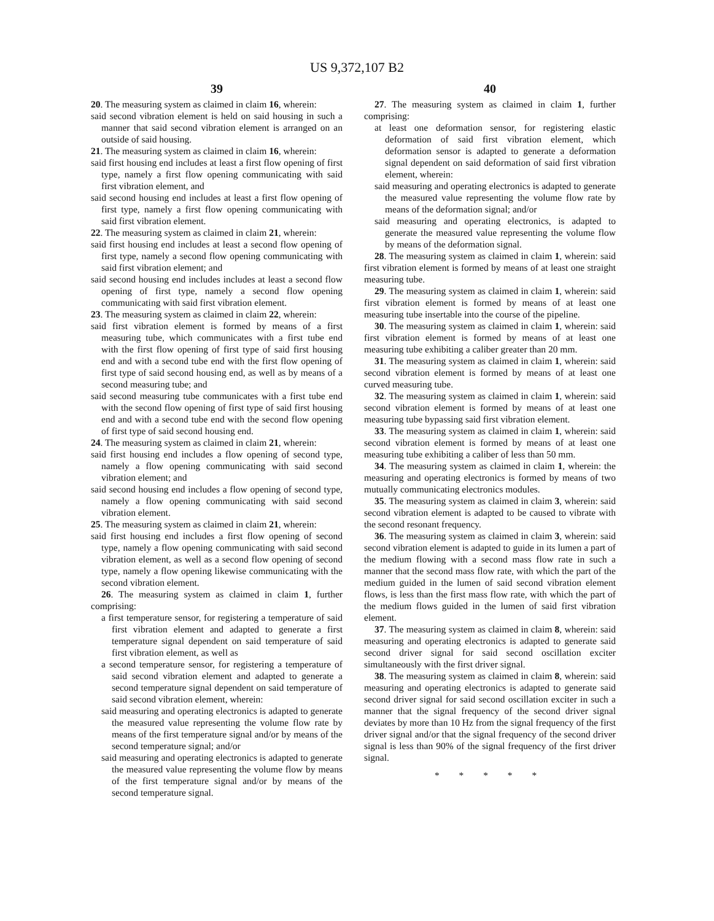US 9,372,107 B2
39
20. The measuring system as claimed in claim 16, wherein:
said second vibration element is held on said housing in such a manner that said second vibration element is arranged on an outside of said housing.
21. The measuring system as claimed in claim 16, wherein:
said first housing end includes at least a first flow opening of first type, namely a first flow opening communicating with said first vibration element, and
said second housing end includes at least a first flow opening of first type, namely a first flow opening communicating with said first vibration element.
22. The measuring system as claimed in claim 21, wherein:
said first housing end includes at least a second flow opening of first type, namely a second flow opening communicating with said first vibration element; and
said second housing end includes includes at least a second flow opening of first type, namely a second flow opening communicating with said first vibration element.
23. The measuring system as claimed in claim 22, wherein:
said first vibration element is formed by means of a first measuring tube, which communicates with a first tube end with the first flow opening of first type of said first housing end and with a second tube end with the first flow opening of first type of said second housing end, as well as by means of a second measuring tube; and
said second measuring tube communicates with a first tube end with the second flow opening of first type of said first housing end and with a second tube end with the second flow opening of first type of said second housing end.
24. The measuring system as claimed in claim 21, wherein:
said first housing end includes a flow opening of second type, namely a flow opening communicating with said second vibration element; and
said second housing end includes a flow opening of second type, namely a flow opening communicating with said second vibration element.
25. The measuring system as claimed in claim 21, wherein:
said first housing end includes a first flow opening of second type, namely a flow opening communicating with said second vibration element, as well as a second flow opening of second type, namely a flow opening likewise communicating with the second vibration element.
26. The measuring system as claimed in claim 1, further comprising:
a first temperature sensor, for registering a temperature of said first vibration element and adapted to generate a first temperature signal dependent on said temperature of said first vibration element, as well as
a second temperature sensor, for registering a temperature of said second vibration element and adapted to generate a second temperature signal dependent on said temperature of said second vibration element, wherein:
said measuring and operating electronics is adapted to generate the measured value representing the volume flow rate by means of the first temperature signal and/or by means of the second temperature signal; and/or
said measuring and operating electronics is adapted to generate the measured value representing the volume flow by means of the first temperature signal and/or by means of the second temperature signal.
40
27. The measuring system as claimed in claim 1, further comprising:
at least one deformation sensor, for registering elastic deformation of said first vibration element, which deformation sensor is adapted to generate a deformation signal dependent on said deformation of said first vibration element, wherein:
said measuring and operating electronics is adapted to generate the measured value representing the volume flow rate by means of the deformation signal; and/or
said measuring and operating electronics, is adapted to generate the measured value representing the volume flow by means of the deformation signal.
28. The measuring system as claimed in claim 1, wherein: said first vibration element is formed by means of at least one straight measuring tube.
29. The measuring system as claimed in claim 1, wherein: said first vibration element is formed by means of at least one measuring tube insertable into the course of the pipeline.
30. The measuring system as claimed in claim 1, wherein: said first vibration element is formed by means of at least one measuring tube exhibiting a caliber greater than 20 mm.
31. The measuring system as claimed in claim 1, wherein: said second vibration element is formed by means of at least one curved measuring tube.
32. The measuring system as claimed in claim 1, wherein: said second vibration element is formed by means of at least one measuring tube bypassing said first vibration element.
33. The measuring system as claimed in claim 1, wherein: said second vibration element is formed by means of at least one measuring tube exhibiting a caliber of less than 50 mm.
34. The measuring system as claimed in claim 1, wherein: the measuring and operating electronics is formed by means of two mutually communicating electronics modules.
35. The measuring system as claimed in claim 3, wherein: said second vibration element is adapted to be caused to vibrate with the second resonant frequency.
36. The measuring system as claimed in claim 3, wherein: said second vibration element is adapted to guide in its lumen a part of the medium flowing with a second mass flow rate in such a manner that the second mass flow rate, with which the part of the medium guided in the lumen of said second vibration element flows, is less than the first mass flow rate, with which the part of the medium flows guided in the lumen of said first vibration element.
37. The measuring system as claimed in claim 8, wherein: said measuring and operating electronics is adapted to generate said second driver signal for said second oscillation exciter simultaneously with the first driver signal.
38. The measuring system as claimed in claim 8, wherein: said measuring and operating electronics is adapted to generate said second driver signal for said second oscillation exciter in such a manner that the signal frequency of the second driver signal deviates by more than 10 Hz from the signal frequency of the first driver signal and/or that the signal frequency of the second driver signal is less than 90% of the signal frequency of the first driver signal.
* * * * *